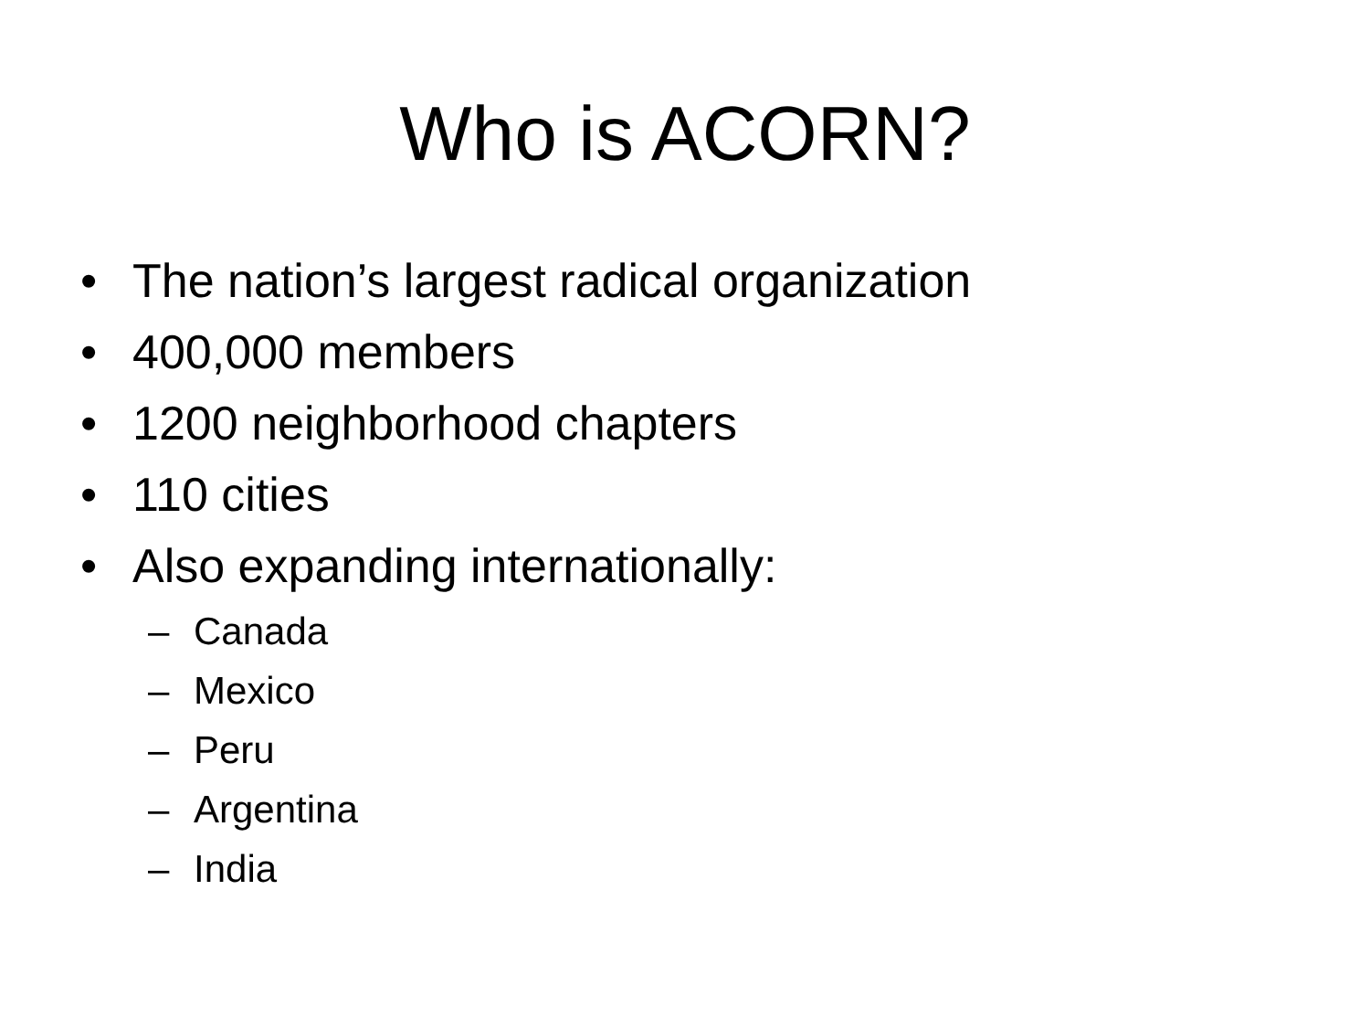Who is ACORN?
• The nation’s largest radical organization
• 400,000 members
• 1200 neighborhood chapters
• 110 cities
• Also expanding internationally:
– Canada
– Mexico
– Peru
– Argentina
– India